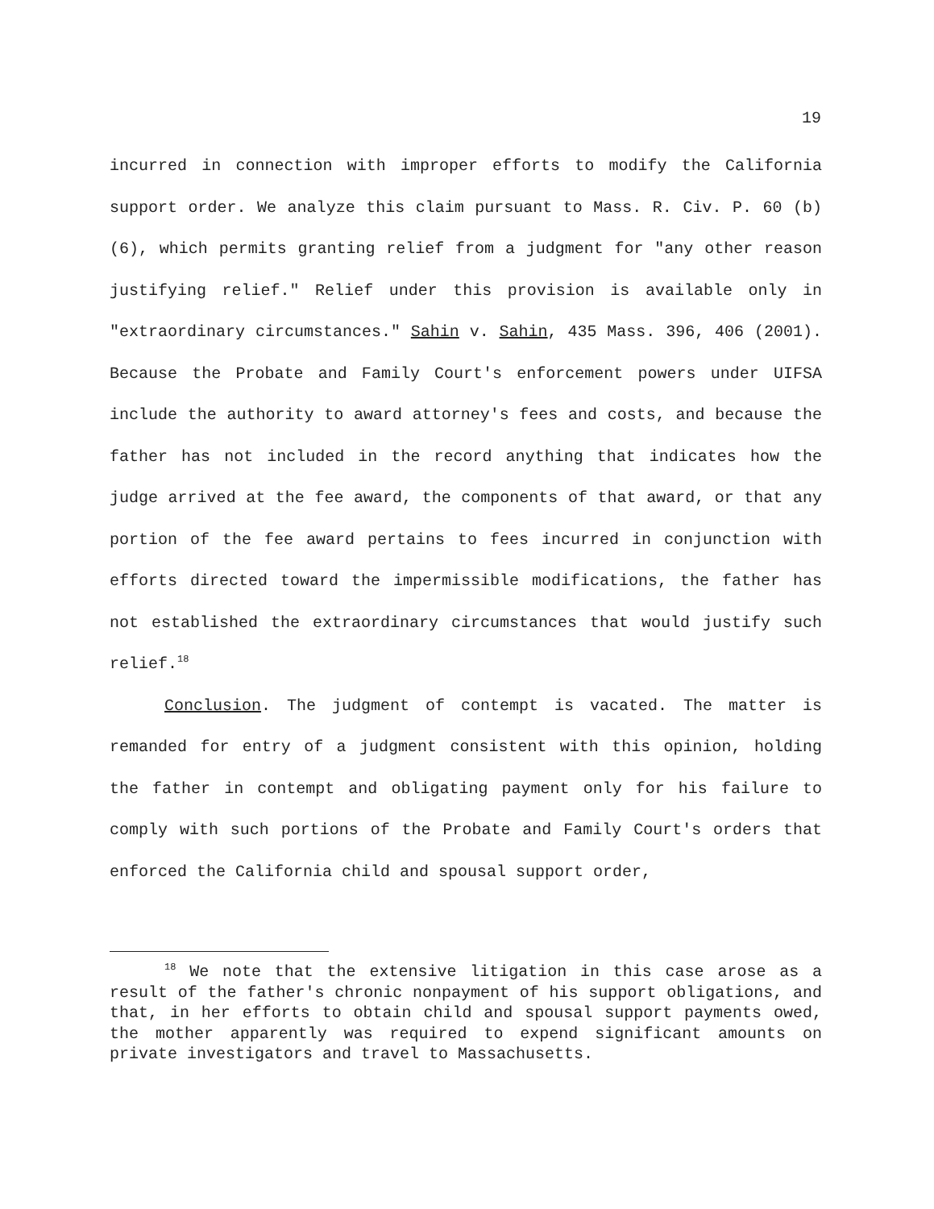19
incurred in connection with improper efforts to modify the California support order. We analyze this claim pursuant to Mass. R. Civ. P. 60 (b) (6), which permits granting relief from a judgment for "any other reason justifying relief." Relief under this provision is available only in "extraordinary circumstances." Sahin v. Sahin, 435 Mass. 396, 406 (2001). Because the Probate and Family Court's enforcement powers under UIFSA include the authority to award attorney's fees and costs, and because the father has not included in the record anything that indicates how the judge arrived at the fee award, the components of that award, or that any portion of the fee award pertains to fees incurred in conjunction with efforts directed toward the impermissible modifications, the father has not established the extraordinary circumstances that would justify such relief.<sup>18</sup>
Conclusion. The judgment of contempt is vacated. The matter is remanded for entry of a judgment consistent with this opinion, holding the father in contempt and obligating payment only for his failure to comply with such portions of the Probate and Family Court's orders that enforced the California child and spousal support order,
<sup>18</sup> We note that the extensive litigation in this case arose as a result of the father's chronic nonpayment of his support obligations, and that, in her efforts to obtain child and spousal support payments owed, the mother apparently was required to expend significant amounts on private investigators and travel to Massachusetts.